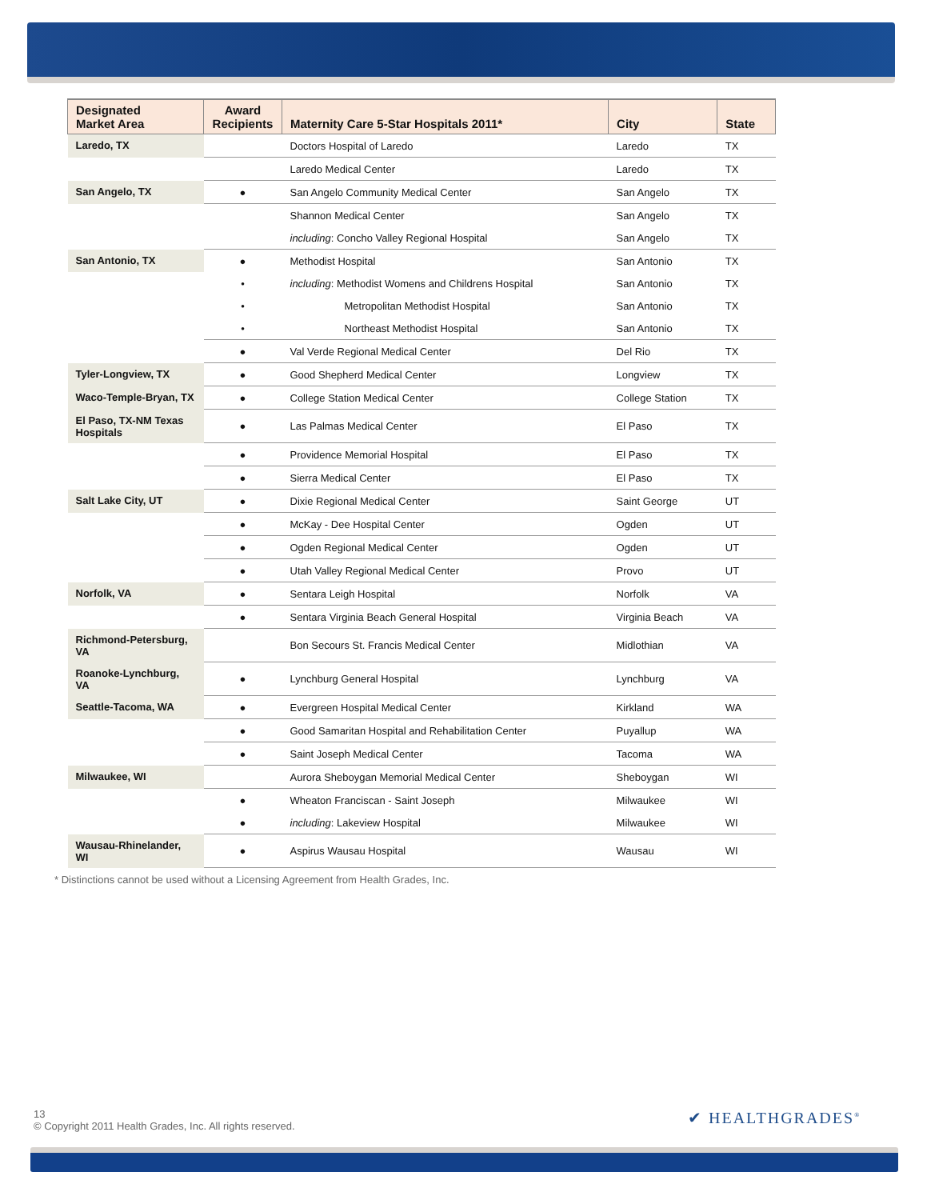| Designated Market Area | Award Recipients | Maternity Care 5-Star Hospitals 2011* | City | State |
| --- | --- | --- | --- | --- |
| Laredo, TX | | Doctors Hospital of Laredo | Laredo | TX |
| | | Laredo Medical Center | Laredo | TX |
| San Angelo, TX | ● | San Angelo Community Medical Center | San Angelo | TX |
| | | Shannon Medical Center | San Angelo | TX |
| | | including : Concho Valley Regional Hospital | San Angelo | TX |
| San Antonio, TX | ● | Methodist Hospital | San Antonio | TX |
| | • | including : Methodist Womens and Childrens Hospital | San Antonio | TX |
| | • | Metropolitan Methodist Hospital | San Antonio | TX |
| | • | Northeast Methodist Hospital | San Antonio | TX |
| | ● | Val Verde Regional Medical Center | Del Rio | TX |
| Tyler-Longview, TX | ● | Good Shepherd Medical Center | Longview | TX |
| Waco-Temple-Bryan, TX | ● | College Station Medical Center | College Station | TX |
| El Paso, TX-NM Texas Hospitals | ● | Las Palmas Medical Center | El Paso | TX |
| | ● | Providence Memorial Hospital | El Paso | TX |
| | ● | Sierra Medical Center | El Paso | TX |
| Salt Lake City, UT | ● | Dixie Regional Medical Center | Saint George | UT |
| | ● | McKay - Dee Hospital Center | Ogden | UT |
| | ● | Ogden Regional Medical Center | Ogden | UT |
| | ● | Utah Valley Regional Medical Center | Provo | UT |
| Norfolk, VA | ● | Sentara Leigh Hospital | Norfolk | VA |
| | ● | Sentara Virginia Beach General Hospital | Virginia Beach | VA |
| Richmond-Petersburg, VA | | Bon Secours St. Francis Medical Center | Midlothian | VA |
| Roanoke-Lynchburg, VA | ● | Lynchburg General Hospital | Lynchburg | VA |
| Seattle-Tacoma, WA | ● | Evergreen Hospital Medical Center | Kirkland | WA |
| | ● | Good Samaritan Hospital and Rehabilitation Center | Puyallup | WA |
| | ● | Saint Joseph Medical Center | Tacoma | WA |
| Milwaukee, WI | | Aurora Sheboygan Memorial Medical Center | Sheboygan | WI |
| | ● | Wheaton Franciscan - Saint Joseph | Milwaukee | WI |
| | ● | including : Lakeview Hospital | Milwaukee | WI |
| Wausau-Rhinelander, WI | ● | Aspirus Wausau Hospital | Wausau | WI |
* Distinctions cannot be used without a Licensing Agreement from Health Grades, Inc.
13
© Copyright 2011 Health Grades, Inc. All rights reserved.
✔ HEALTHGRADES<sup>®</sup>